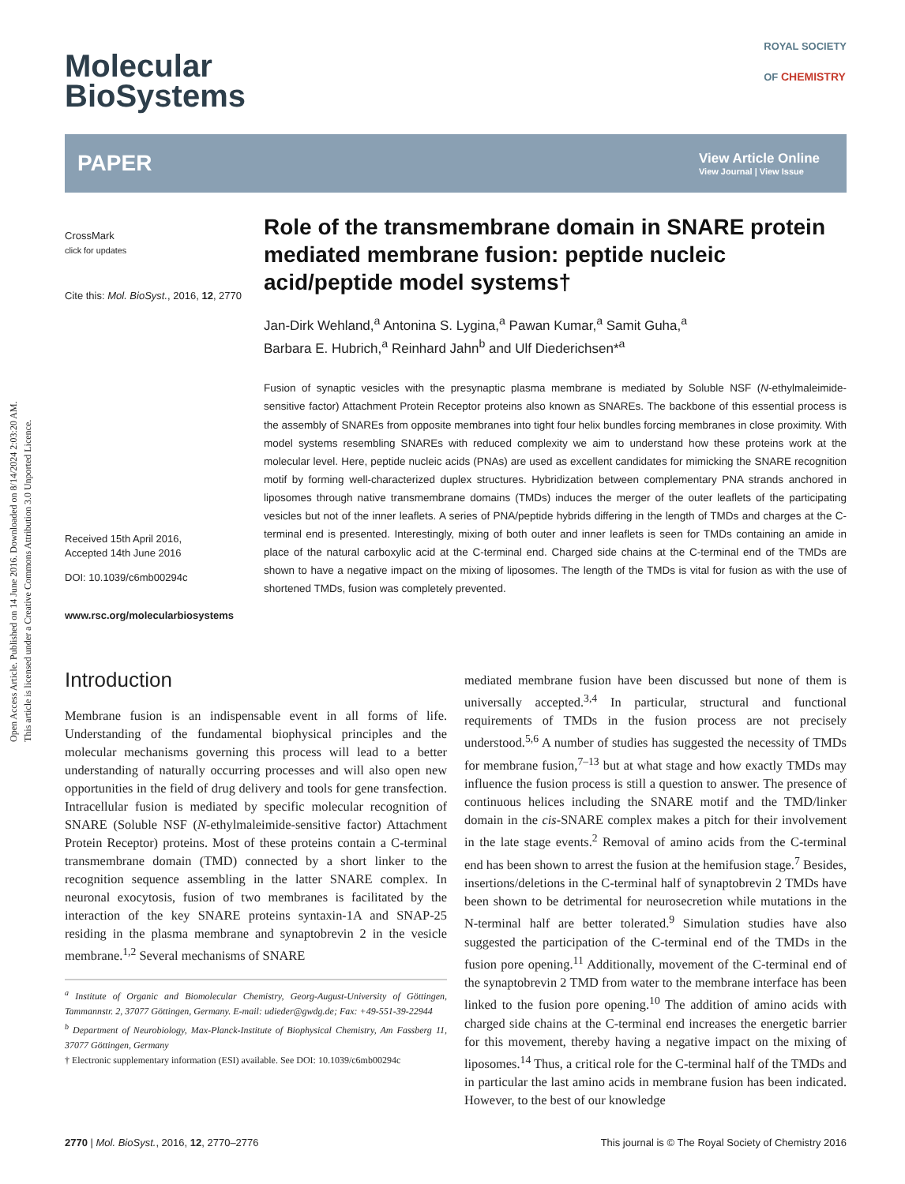Open Access Article. Published on 14 June 2016. Downloaded on 8/14/2024 2:03:20 AM.
This article is licensed under a Creative Commons Attribution 3.0 Unported Licence.
Molecular
BioSystems
ROYAL SOCIETY
OF CHEMISTRY
PAPER View Article Online
View Journal | View Issue
CrossMark
click for updates
Cite this: Mol. BioSyst., 2016, 12, 2770
Received 15th April 2016,
Accepted 14th June 2016
DOI: 10.1039/c6mb00294c
www.rsc.org/molecularbiosystems
Role of the transmembrane domain in SNARE protein mediated membrane fusion: peptide nucleic acid/peptide model systems†
Jan-Dirk Wehland,<sup>a</sup> Antonina S. Lygina,<sup>a</sup> Pawan Kumar,<sup>a</sup> Samit Guha,<sup>a</sup>
Barbara E. Hubrich,<sup>a</sup> Reinhard Jahn<sup>b</sup> and Ulf Diederichsen*<sup>a</sup>
Fusion of synaptic vesicles with the presynaptic plasma membrane is mediated by Soluble NSF (N-ethylmaleimide-sensitive factor) Attachment Protein Receptor proteins also known as SNAREs. The backbone of this essential process is the assembly of SNAREs from opposite membranes into tight four helix bundles forcing membranes in close proximity. With model systems resembling SNAREs with reduced complexity we aim to understand how these proteins work at the molecular level. Here, peptide nucleic acids (PNAs) are used as excellent candidates for mimicking the SNARE recognition motif by forming well-characterized duplex structures. Hybridization between complementary PNA strands anchored in liposomes through native transmembrane domains (TMDs) induces the merger of the outer leaflets of the participating vesicles but not of the inner leaflets. A series of PNA/peptide hybrids differing in the length of TMDs and charges at the C-terminal end is presented. Interestingly, mixing of both outer and inner leaflets is seen for TMDs containing an amide in place of the natural carboxylic acid at the C-terminal end. Charged side chains at the C-terminal end of the TMDs are shown to have a negative impact on the mixing of liposomes. The length of the TMDs is vital for fusion as with the use of shortened TMDs, fusion was completely prevented.
Introduction
Membrane fusion is an indispensable event in all forms of life. Understanding of the fundamental biophysical principles and the molecular mechanisms governing this process will lead to a better understanding of naturally occurring processes and will also open new opportunities in the field of drug delivery and tools for gene transfection. Intracellular fusion is mediated by specific molecular recognition of SNARE (Soluble NSF (N-ethylmaleimide-sensitive factor) Attachment Protein Receptor) proteins. Most of these proteins contain a C-terminal transmembrane domain (TMD) connected by a short linker to the recognition sequence assembling in the latter SNARE complex. In neuronal exocytosis, fusion of two membranes is facilitated by the interaction of the key SNARE proteins syntaxin-1A and SNAP-25 residing in the plasma membrane and synaptobrevin 2 in the vesicle membrane.<sup>1,2</sup> Several mechanisms of SNARE
<sup>a</sup> Institute of Organic and Biomolecular Chemistry, Georg-August-University of Göttingen, Tammannstr. 2, 37077 Göttingen, Germany. E-mail: udieder@gwdg.de; Fax: +49-551-39-22944
<sup>b</sup> Department of Neurobiology, Max-Planck-Institute of Biophysical Chemistry, Am Fassberg 11, 37077 Göttingen, Germany
† Electronic supplementary information (ESI) available. See DOI: 10.1039/c6mb00294c
mediated membrane fusion have been discussed but none of them is universally accepted.<sup>3,4</sup> In particular, structural and functional requirements of TMDs in the fusion process are not precisely understood.<sup>5,6</sup> A number of studies has suggested the necessity of TMDs for membrane fusion,<sup>7–13</sup> but at what stage and how exactly TMDs may influence the fusion process is still a question to answer. The presence of continuous helices including the SNARE motif and the TMD/linker domain in the cis-SNARE complex makes a pitch for their involvement in the late stage events.<sup>2</sup> Removal of amino acids from the C-terminal end has been shown to arrest the fusion at the hemifusion stage.<sup>7</sup> Besides, insertions/deletions in the C-terminal half of synaptobrevin 2 TMDs have been shown to be detrimental for neurosecretion while mutations in the N-terminal half are better tolerated.<sup>9</sup> Simulation studies have also suggested the participation of the C-terminal end of the TMDs in the fusion pore opening.<sup>11</sup> Additionally, movement of the C-terminal end of the synaptobrevin 2 TMD from water to the membrane interface has been linked to the fusion pore opening.<sup>10</sup> The addition of amino acids with charged side chains at the C-terminal end increases the energetic barrier for this movement, thereby having a negative impact on the mixing of liposomes.<sup>14</sup> Thus, a critical role for the C-terminal half of the TMDs and in particular the last amino acids in membrane fusion has been indicated. However, to the best of our knowledge
2770 | Mol. BioSyst., 2016, 12, 2770–2776 This journal is © The Royal Society of Chemistry 2016